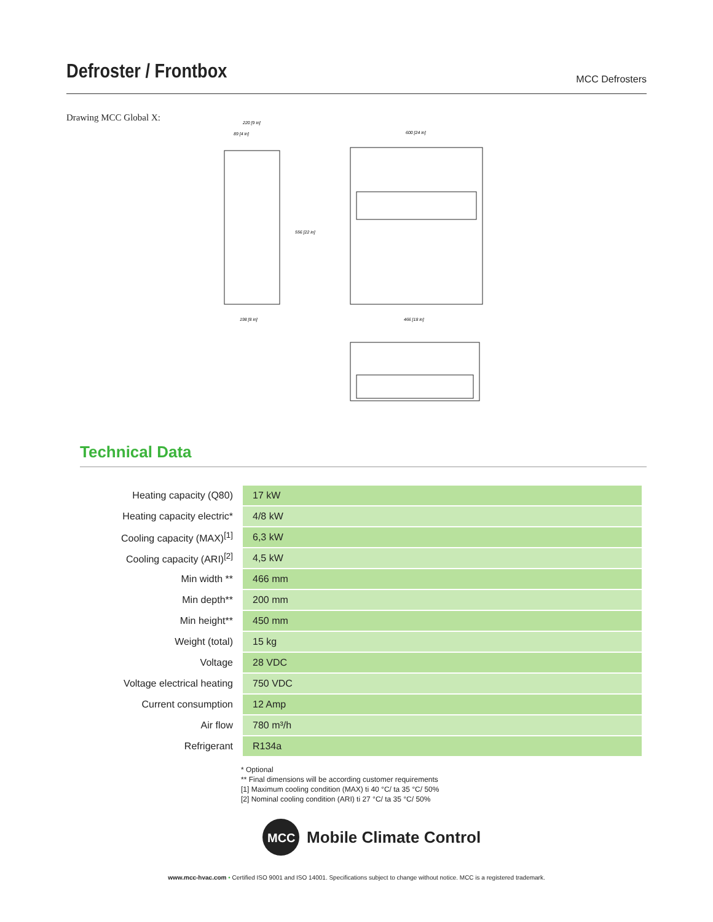Defroster / Frontbox
MCC Defrosters
Drawing MCC Global X:
220 [9 in]
89 [4 in]
600 [24 in]
198 [8 in]
466 [18 in]
556 [22 in]
Technical Data
| Heating capacity (Q80) | 17 kW |
| Heating capacity electric* | 4/8 kW |
| Cooling capacity (MAX)<sup>[1]</sup> | 6,3 kW |
| Cooling capacity (ARI)<sup>[2]</sup> | 4,5 kW |
| Min width ** | 466 mm |
| Min depth** | 200 mm |
| Min height** | 450 mm |
| Weight (total) | 15 kg |
| Voltage | 28 VDC |
| Voltage electrical heating | 750 VDC |
| Current consumption | 12 Amp |
| Air flow | 780 m³/h |
| Refrigerant | R134a |
* Optional
** Final dimensions will be according customer requirements
[1] Maximum cooling condition (MAX) ti 40 °C/ ta 35 °C/ 50%
[2] Nominal cooling condition (ARI) ti 27 °C/ ta 35 °C/ 50%
MCC
Mobile Climate Control
www.mcc-hvac.com • Certified ISO 9001 and ISO 14001. Specifications subject to change without notice. MCC is a registered trademark.